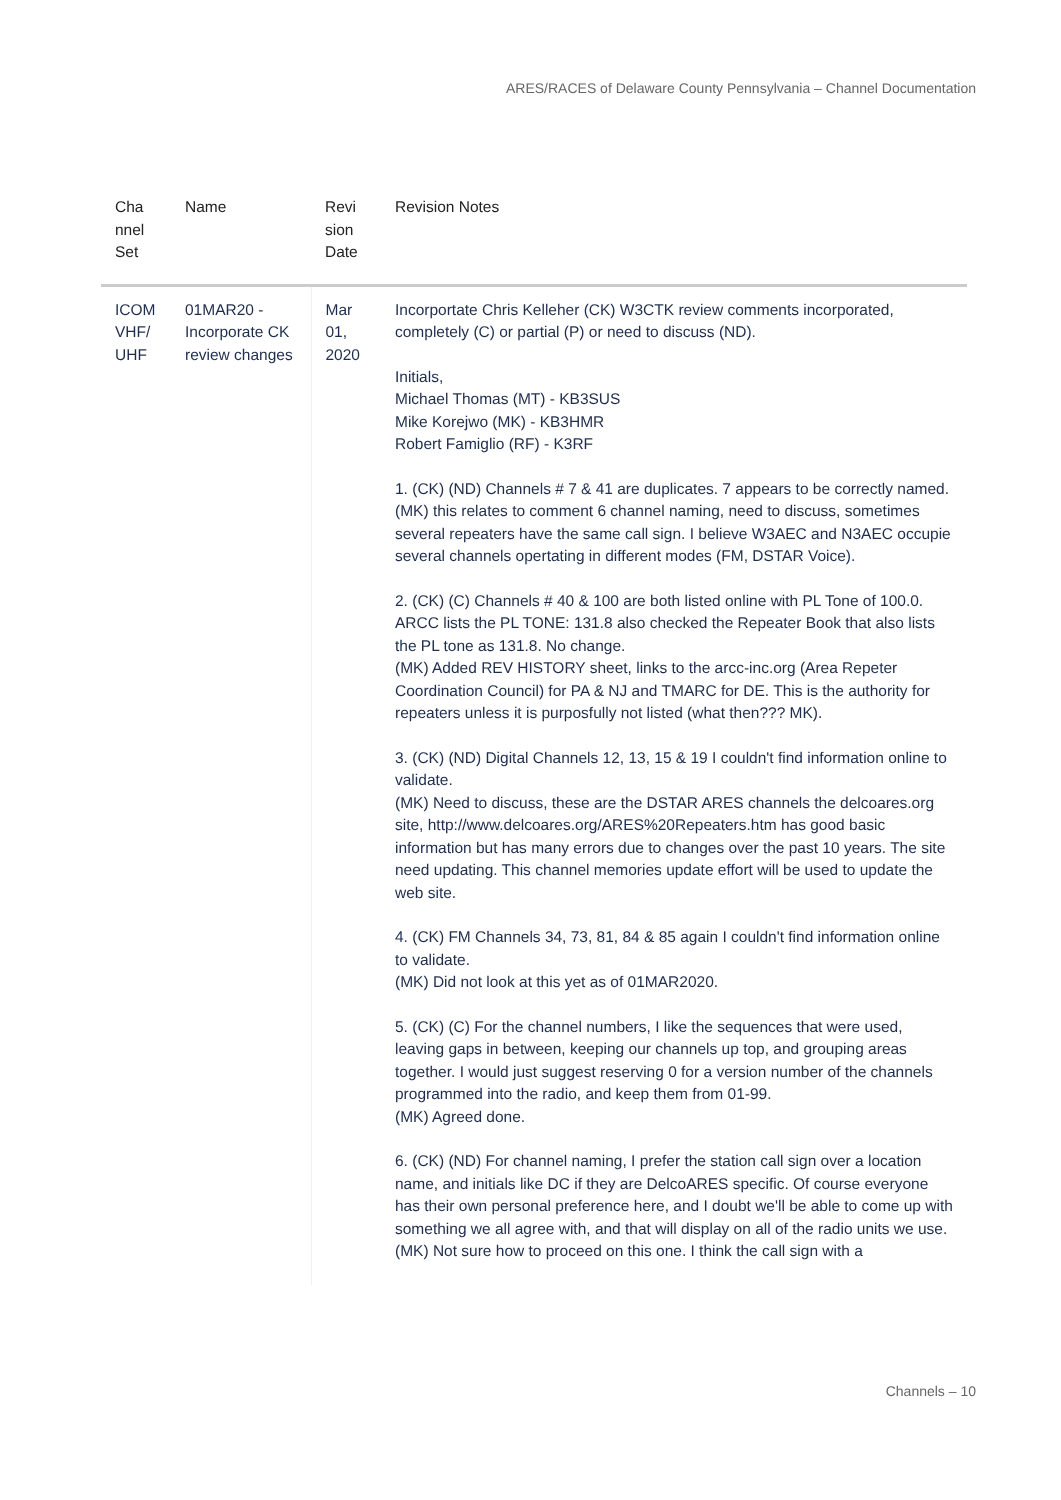ARES/RACES of Delaware County Pennsylvania – Channel Documentation
| Cha nnel Set | Name | Revi sion Date | Revision Notes |
| --- | --- | --- | --- |
| ICOM VHF/ UHF | 01MAR20 - Incorporate CK review changes | Mar 01, 2020 | Incorportate Chris Kelleher (CK) W3CTK review comments incorporated, completely (C) or partial (P) or need to discuss (ND). Initials, Michael Thomas (MT) - KB3SUS Mike Korejwo (MK) - KB3HMR Robert Famiglio (RF) - K3RF 1. (CK) (ND) Channels # 7 & 41 are duplicates. 7 appears to be correctly named. (MK) this relates to comment 6 channel naming, need to discuss, sometimes several repeaters have the same call sign. I believe W3AEC and N3AEC occupie several channels opertating in different modes (FM, DSTAR Voice). 2. (CK) (C) Channels # 40 & 100 are both listed online with PL Tone of 100.0. ARCC lists the PL TONE: 131.8 also checked the Repeater Book that also lists the PL tone as 131.8. No change. (MK) Added REV HISTORY sheet, links to the arcc-inc.org (Area Repeter Coordination Council) for PA & NJ and TMARC for DE. This is the authority for repeaters unless it is purposfully not listed (what then??? MK). 3. (CK) (ND) Digital Channels 12, 13, 15 & 19 I couldn't find information online to validate. (MK) Need to discuss, these are the DSTAR ARES channels the delcoares.org site, http://www.delcoares.org/ARES%20Repeaters.htm has good basic information but has many errors due to changes over the past 10 years. The site need updating. This channel memories update effort will be used to update the web site. 4. (CK) FM Channels 34, 73, 81, 84 & 85 again I couldn't find information online to validate. (MK) Did not look at this yet as of 01MAR2020. 5. (CK) (C) For the channel numbers, I like the sequences that were used, leaving gaps in between, keeping our channels up top, and grouping areas together. I would just suggest reserving 0 for a version number of the channels programmed into the radio, and keep them from 01-99. (MK) Agreed done. 6. (CK) (ND) For channel naming, I prefer the station call sign over a location name, and initials like DC if they are DelcoARES specific. Of course everyone has their own personal preference here, and I doubt we'll be able to come up with something we all agree with, and that will display on all of the radio units we use. (MK) Not sure how to proceed on this one. I think the call sign with a |
Channels – 10